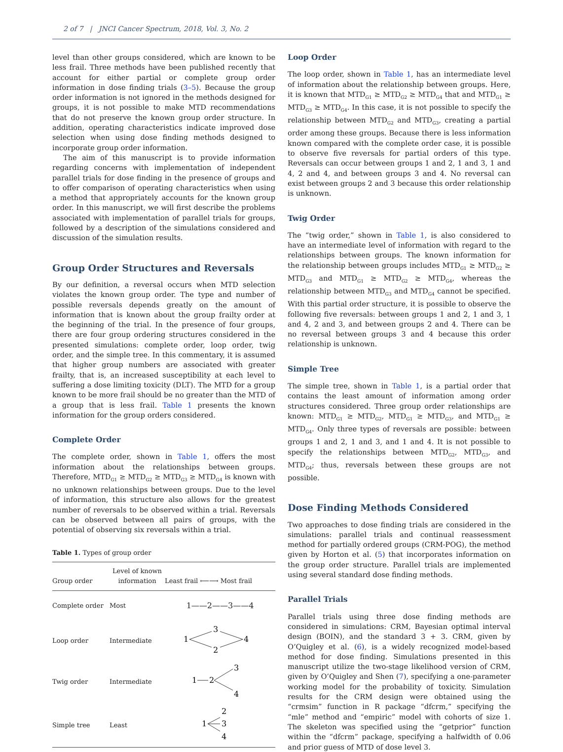2 of 7 | JNCI Cancer Spectrum, 2018, Vol. 3, No. 2
level than other groups considered, which are known to be less frail. Three methods have been published recently that account for either partial or complete group order information in dose finding trials (3–5). Because the group order information is not ignored in the methods designed for groups, it is not possible to make MTD recommendations that do not preserve the known group order structure. In addition, operating characteristics indicate improved dose selection when using dose finding methods designed to incorporate group order information.
The aim of this manuscript is to provide information regarding concerns with implementation of independent parallel trials for dose finding in the presence of groups and to offer comparison of operating characteristics when using a method that appropriately accounts for the known group order. In this manuscript, we will first describe the problems associated with implementation of parallel trials for groups, followed by a description of the simulations considered and discussion of the simulation results.
Group Order Structures and Reversals
By our definition, a reversal occurs when MTD selection violates the known group order. The type and number of possible reversals depends greatly on the amount of information that is known about the group frailty order at the beginning of the trial. In the presence of four groups, there are four group ordering structures considered in the presented simulations: complete order, loop order, twig order, and the simple tree. In this commentary, it is assumed that higher group numbers are associated with greater frailty, that is, an increased susceptibility at each level to suffering a dose limiting toxicity (DLT). The MTD for a group known to be more frail should be no greater than the MTD of a group that is less frail. Table 1 presents the known information for the group orders considered.
Complete Order
The complete order, shown in Table 1, offers the most information about the relationships between groups. Therefore, MTD<sub>G1</sub> ≥ MTD<sub>G2</sub> ≥ MTD<sub>G3</sub> ≥ MTD<sub>G4</sub> is known with no unknown relationships between groups. Due to the level of information, this structure also allows for the greatest number of reversals to be observed within a trial. Reversals can be observed between all pairs of groups, with the potential of observing six reversals within a trial.
Table 1. Types of group order
| Group order | Level of known information | Least frail ⟵⟶ Most frail |
| --- | --- | --- |
| Complete order | Most | 1——2——3——4 |
| Loop order | Intermediate | 1 3 2 4 |
| Twig order | Intermediate | 1 2 3 4 |
| Simple tree | Least | 1 2 3 4 |
Loop Order
The loop order, shown in Table 1, has an intermediate level of information about the relationship between groups. Here, it is known that MTD<sub>G1</sub> ≥ MTD<sub>G2</sub> ≥ MTD<sub>G4</sub> that and MTD<sub>G1</sub> ≥ MTD<sub>G3</sub> ≥ MTD<sub>G4</sub>. In this case, it is not possible to specify the relationship between MTD<sub>G2</sub> and MTD<sub>G3</sub>, creating a partial order among these groups. Because there is less information known compared with the complete order case, it is possible to observe five reversals for partial orders of this type. Reversals can occur between groups 1 and 2, 1 and 3, 1 and 4, 2 and 4, and between groups 3 and 4. No reversal can exist between groups 2 and 3 because this order relationship is unknown.
Twig Order
The “twig order,” shown in Table 1, is also considered to have an intermediate level of information with regard to the relationships between groups. The known information for the relationship between groups includes MTD<sub>G1</sub> ≥ MTD<sub>G2</sub> ≥ MTD<sub>G3</sub> and MTD<sub>G1</sub> ≥ MTD<sub>G2</sub> ≥ MTD<sub>G4</sub>, whereas the relationship between MTD<sub>G3</sub> and MTD<sub>G4</sub> cannot be specified. With this partial order structure, it is possible to observe the following five reversals: between groups 1 and 2, 1 and 3, 1 and 4, 2 and 3, and between groups 2 and 4. There can be no reversal between groups 3 and 4 because this order relationship is unknown.
Simple Tree
The simple tree, shown in Table 1, is a partial order that contains the least amount of information among order structures considered. Three group order relationships are known: MTD<sub>G1</sub> ≥ MTD<sub>G2</sub>, MTD<sub>G1</sub> ≥ MTD<sub>G3</sub>, and MTD<sub>G1</sub> ≥ MTD<sub>G4</sub>. Only three types of reversals are possible: between groups 1 and 2, 1 and 3, and 1 and 4. It is not possible to specify the relationships between MTD<sub>G2</sub>, MTD<sub>G3</sub>, and MTD<sub>G4</sub>; thus, reversals between these groups are not possible.
Dose Finding Methods Considered
Two approaches to dose finding trials are considered in the simulations: parallel trials and continual reassessment method for partially ordered groups (CRM-POG), the method given by Horton et al. (5) that incorporates information on the group order structure. Parallel trials are implemented using several standard dose finding methods.
Parallel Trials
Parallel trials using three dose finding methods are considered in simulations: CRM, Bayesian optimal interval design (BOIN), and the standard 3 + 3. CRM, given by O’Quigley et al. (6), is a widely recognized model-based method for dose finding. Simulations presented in this manuscript utilize the two-stage likelihood version of CRM, given by O’Quigley and Shen (7), specifying a one-parameter working model for the probability of toxicity. Simulation results for the CRM design were obtained using the “crmsim” function in R package “dfcrm,” specifying the “mle” method and “empiric” model with cohorts of size 1. The skeleton was specified using the “getprior” function within the “dfcrm” package, specifying a halfwidth of 0.06 and prior guess of MTD of dose level 3.